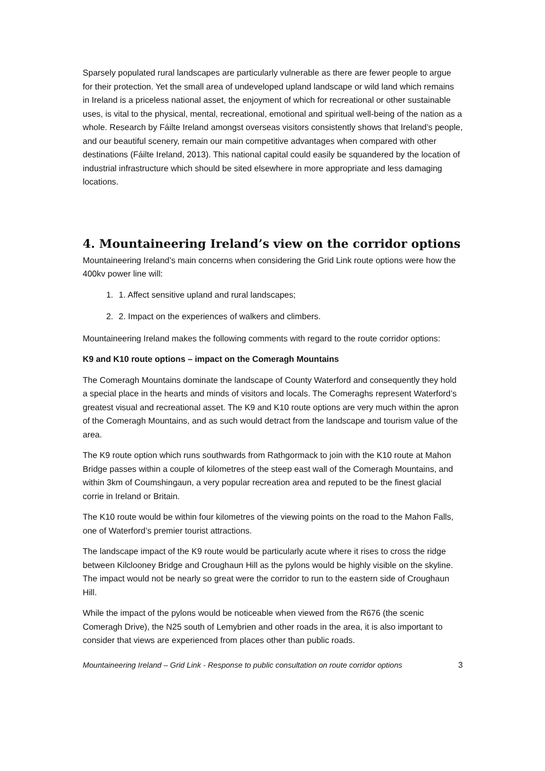Sparsely populated rural landscapes are particularly vulnerable as there are fewer people to argue for their protection. Yet the small area of undeveloped upland landscape or wild land which remains in Ireland is a priceless national asset, the enjoyment of which for recreational or other sustainable uses, is vital to the physical, mental, recreational, emotional and spiritual well-being of the nation as a whole. Research by Fáilte Ireland amongst overseas visitors consistently shows that Ireland’s people, and our beautiful scenery, remain our main competitive advantages when compared with other destinations (Fáilte Ireland, 2013). This national capital could easily be squandered by the location of industrial infrastructure which should be sited elsewhere in more appropriate and less damaging locations.
4. Mountaineering Ireland’s view on the corridor options
Mountaineering Ireland’s main concerns when considering the Grid Link route options were how the 400kv power line will:
1. 1. Affect sensitive upland and rural landscapes;
2. 2. Impact on the experiences of walkers and climbers.
Mountaineering Ireland makes the following comments with regard to the route corridor options:
K9 and K10 route options – impact on the Comeragh Mountains
The Comeragh Mountains dominate the landscape of County Waterford and consequently they hold a special place in the hearts and minds of visitors and locals. The Comeraghs represent Waterford’s greatest visual and recreational asset. The K9 and K10 route options are very much within the apron of the Comeragh Mountains, and as such would detract from the landscape and tourism value of the area.
The K9 route option which runs southwards from Rathgormack to join with the K10 route at Mahon Bridge passes within a couple of kilometres of the steep east wall of the Comeragh Mountains, and within 3km of Coumshingaun, a very popular recreation area and reputed to be the finest glacial corrie in Ireland or Britain.
The K10 route would be within four kilometres of the viewing points on the road to the Mahon Falls, one of Waterford’s premier tourist attractions.
The landscape impact of the K9 route would be particularly acute where it rises to cross the ridge between Kilclooney Bridge and Croughaun Hill as the pylons would be highly visible on the skyline. The impact would not be nearly so great were the corridor to run to the eastern side of Croughaun Hill.
While the impact of the pylons would be noticeable when viewed from the R676 (the scenic Comeragh Drive), the N25 south of Lemybrien and other roads in the area, it is also important to consider that views are experienced from places other than public roads.
Mountaineering Ireland – Grid Link - Response to public consultation on route corridor options 3